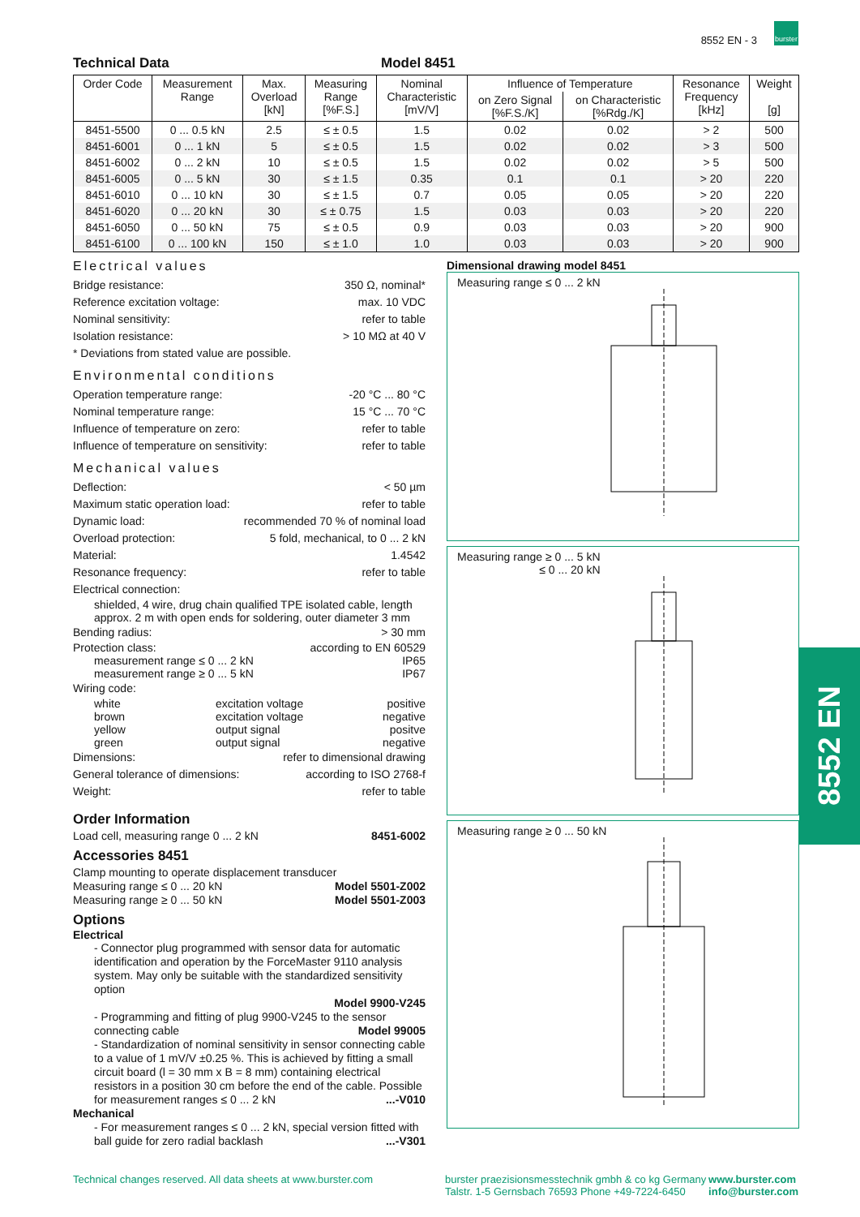8552 EN - 3
burster
8552 EN
Technical Data Model 8451
| Order Code | Measurement Range | Max. Overload [kN] | Measuring Range [%F.S.] | Nominal Characteristic [mV/V] | Influence of Temperature | | Resonance Frequency [kHz] | Weight [g] |
| --- | --- | --- | --- | --- | --- | --- | --- | --- |
| | | | | | on Zero Signal [%F.S./K] | on Characteristic [%Rdg./K] | | |
| 8451-5500 | 0 ... 0.5 kN | 2.5 | ≤ ± 0.5 | 1.5 | 0.02 | 0.02 | > 2 | 500 |
| 8451-6001 | 0 ... 1 kN | 5 | ≤ ± 0.5 | 1.5 | 0.02 | 0.02 | > 3 | 500 |
| 8451-6002 | 0 ... 2 kN | 10 | ≤ ± 0.5 | 1.5 | 0.02 | 0.02 | > 5 | 500 |
| 8451-6005 | 0 ... 5 kN | 30 | ≤ ± 1.5 | 0.35 | 0.1 | 0.1 | > 20 | 220 |
| 8451-6010 | 0 ... 10 kN | 30 | ≤ ± 1.5 | 0.7 | 0.05 | 0.05 | > 20 | 220 |
| 8451-6020 | 0 ... 20 kN | 30 | ≤ ± 0.75 | 1.5 | 0.03 | 0.03 | > 20 | 220 |
| 8451-6050 | 0 ... 50 kN | 75 | ≤ ± 0.5 | 0.9 | 0.03 | 0.03 | > 20 | 900 |
| 8451-6100 | 0 ... 100 kN | 150 | ≤ ± 1.0 | 1.0 | 0.03 | 0.03 | > 20 | 900 |
Electrical values
Bridge resistance: 350 Ω, nominal*
Reference excitation voltage: max. 10 VDC
Nominal sensitivity: refer to table
Isolation resistance: > 10 MΩ at 40 V
* Deviations from stated value are possible.
Environmental conditions
Operation temperature range: -20 °C ... 80 °C
Nominal temperature range: 15 °C ... 70 °C
Influence of temperature on zero: refer to table
Influence of temperature on sensitivity: refer to table
Mechanical values
Deflection: < 50 µm
Maximum static operation load: refer to table
Dynamic load: recommended 70 % of nominal load
Overload protection: 5 fold, mechanical, to 0 ... 2 kN
Material: 1.4542
Resonance frequency: refer to table
Electrical connection:
shielded, 4 wire, drug chain qualified TPE isolated cable, length approx. 2 m with open ends for soldering, outer diameter 3 mm
Bending radius: > 30 mm
Protection class: according to EN 60529
measurement range ≤ 0 ... 2 kN IP65
measurement range ≥ 0 ... 5 kN IP67
Wiring code:
white excitation voltage positive
brown excitation voltage negative
yellow output signal positve
green output signal negative
Dimensions: refer to dimensional drawing
General tolerance of dimensions: according to ISO 2768-f
Weight: refer to table
Order Information
Load cell, measuring range 0 ... 2 kN 8451-6002
Accessories 8451
Clamp mounting to operate displacement transducer
Measuring range ≤ 0 ... 20 kN Model 5501-Z002
Measuring range ≥ 0 ... 50 kN Model 5501-Z003
Options
Electrical
- Connector plug programmed with sensor data for automatic identification and operation by the ForceMaster 9110 analysis system. May only be suitable with the standardized sensitivity option
Model 9900-V245
- Programming and fitting of plug 9900-V245 to the sensor connecting cable Model 99005
- Standardization of nominal sensitivity in sensor connecting cable to a value of 1 mV/V ±0.25 %. This is achieved by fitting a small circuit board (l = 30 mm x B = 8 mm) containing electrical resistors in a position 30 cm before the end of the cable. Possible for measurement ranges ≤ 0 ... 2 kN ...-V010
Mechanical
- For measurement ranges ≤ 0 ... 2 kN, special version fitted with ball guide for zero radial backlash ...-V301
Dimensional drawing model 8451
Measuring range ≤ 0 ... 2 kN
Measuring range ≥ 0 ... 5 kN
≤ 0 ... 20 kN
Measuring range ≥ 0 ... 50 kN
Technical changes reserved. All data sheets at www.burster.com
burster praezisionsmesstechnik gmbh & co kg Germany
Talstr. 1-5 Gernsbach 76593 Phone +49-7224-6450 www.burster.com
info@burster.com